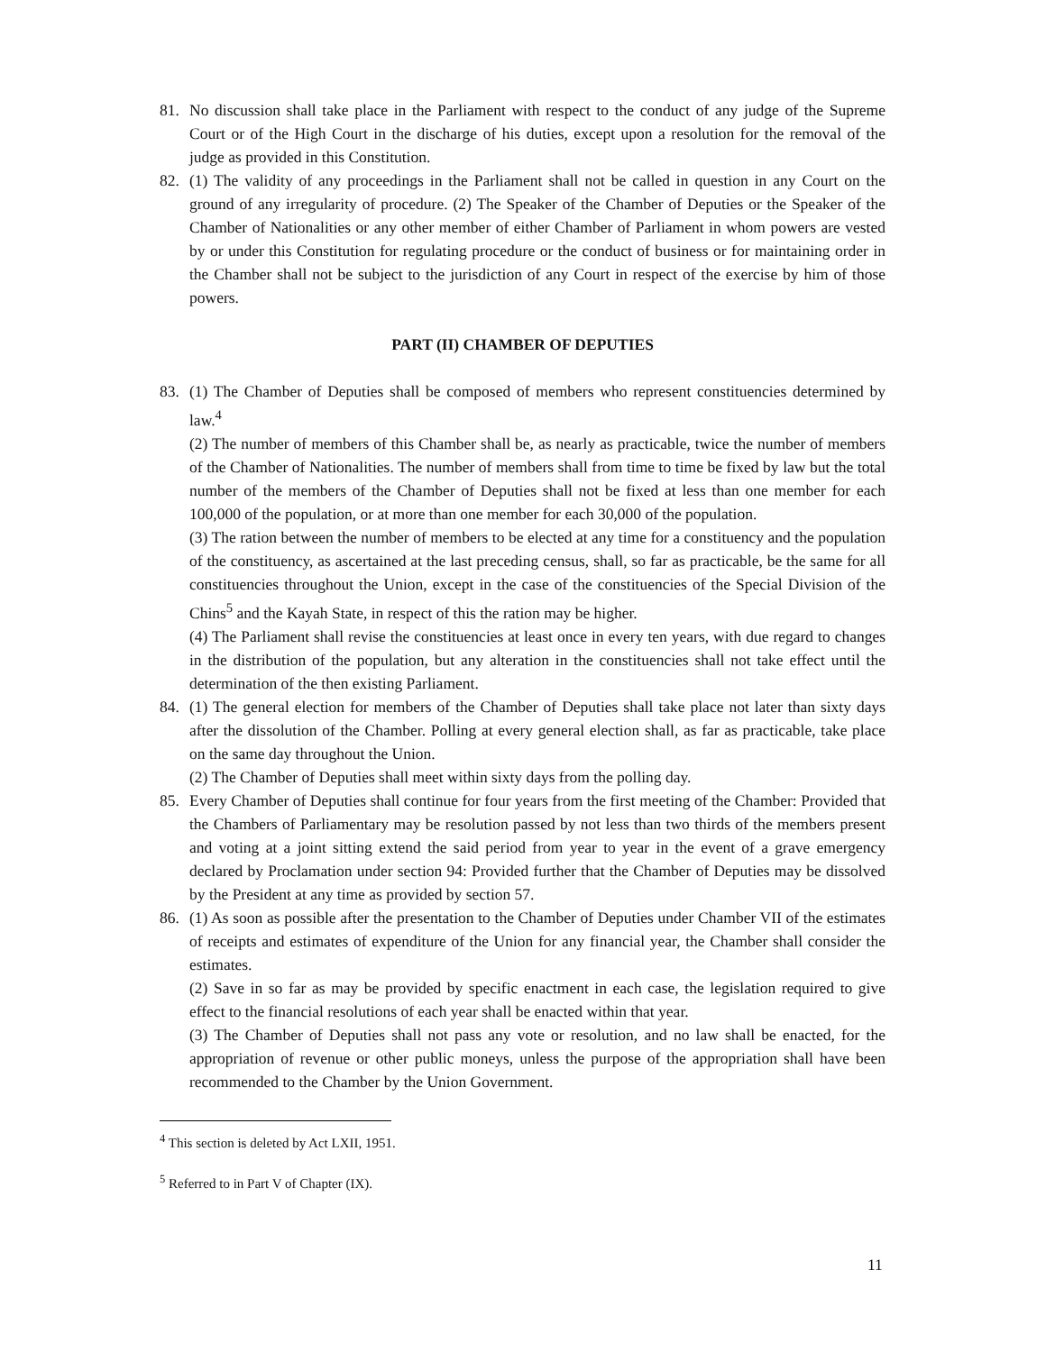81. No discussion shall take place in the Parliament with respect to the conduct of any judge of the Supreme Court or of the High Court in the discharge of his duties, except upon a resolution for the removal of the judge as provided in this Constitution.
82. (1) The validity of any proceedings in the Parliament shall not be called in question in any Court on the ground of any irregularity of procedure. (2) The Speaker of the Chamber of Deputies or the Speaker of the Chamber of Nationalities or any other member of either Chamber of Parliament in whom powers are vested by or under this Constitution for regulating procedure or the conduct of business or for maintaining order in the Chamber shall not be subject to the jurisdiction of any Court in respect of the exercise by him of those powers.
PART (II) CHAMBER OF DEPUTIES
83. (1) The Chamber of Deputies shall be composed of members who represent constituencies determined by law.<sup>4</sup>
(2) The number of members of this Chamber shall be, as nearly as practicable, twice the number of members of the Chamber of Nationalities. The number of members shall from time to time be fixed by law but the total number of the members of the Chamber of Deputies shall not be fixed at less than one member for each 100,000 of the population, or at more than one member for each 30,000 of the population.
(3) The ration between the number of members to be elected at any time for a constituency and the population of the constituency, as ascertained at the last preceding census, shall, so far as practicable, be the same for all constituencies throughout the Union, except in the case of the constituencies of the Special Division of the Chins<sup>5</sup> and the Kayah State, in respect of this the ration may be higher.
(4) The Parliament shall revise the constituencies at least once in every ten years, with due regard to changes in the distribution of the population, but any alteration in the constituencies shall not take effect until the determination of the then existing Parliament.
84. (1) The general election for members of the Chamber of Deputies shall take place not later than sixty days after the dissolution of the Chamber. Polling at every general election shall, as far as practicable, take place on the same day throughout the Union.
(2) The Chamber of Deputies shall meet within sixty days from the polling day.
85. Every Chamber of Deputies shall continue for four years from the first meeting of the Chamber: Provided that the Chambers of Parliamentary may be resolution passed by not less than two thirds of the members present and voting at a joint sitting extend the said period from year to year in the event of a grave emergency declared by Proclamation under section 94: Provided further that the Chamber of Deputies may be dissolved by the President at any time as provided by section 57.
86. (1) As soon as possible after the presentation to the Chamber of Deputies under Chamber VII of the estimates of receipts and estimates of expenditure of the Union for any financial year, the Chamber shall consider the estimates.
(2) Save in so far as may be provided by specific enactment in each case, the legislation required to give effect to the financial resolutions of each year shall be enacted within that year.
(3) The Chamber of Deputies shall not pass any vote or resolution, and no law shall be enacted, for the appropriation of revenue or other public moneys, unless the purpose of the appropriation shall have been recommended to the Chamber by the Union Government.
<sup>4</sup> This section is deleted by Act LXII, 1951.
<sup>5</sup> Referred to in Part V of Chapter (IX).
11